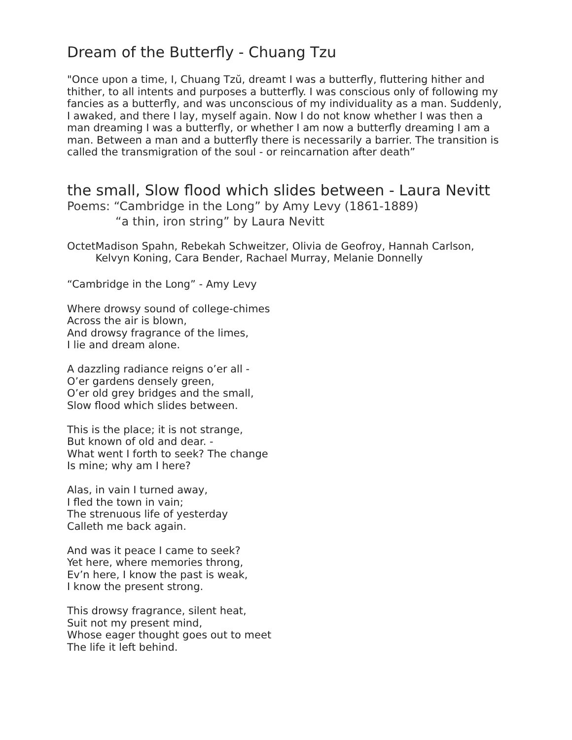Dream of the Butterfly - Chuang Tzu
"Once upon a time, I, Chuang Tzŭ, dreamt I was a butterfly, fluttering hither and thither, to all intents and purposes a butterfly. I was conscious only of following my fancies as a butterfly, and was unconscious of my individuality as a man. Suddenly, I awaked, and there I lay, myself again. Now I do not know whether I was then a man dreaming I was a butterfly, or whether I am now a butterfly dreaming I am a man. Between a man and a butterfly there is necessarily a barrier. The transition is called the transmigration of the soul - or reincarnation after death”
the small, Slow flood which slides between - Laura Nevitt
Poems: “Cambridge in the Long” by Amy Levy (1861-1889)
“a thin, iron string” by Laura Nevitt
Octet Madison Spahn, Rebekah Schweitzer, Olivia de Geofroy, Hannah Carlson, Kelvyn Koning, Cara Bender, Rachael Murray, Melanie Donnelly
“Cambridge in the Long” - Amy Levy
Where drowsy sound of college-chimes
Across the air is blown,
And drowsy fragrance of the limes,
I lie and dream alone.
A dazzling radiance reigns o’er all -
O’er gardens densely green,
O’er old grey bridges and the small,
Slow flood which slides between.
This is the place; it is not strange,
But known of old and dear. -
What went I forth to seek? The change
Is mine; why am I here?
Alas, in vain I turned away,
I fled the town in vain;
The strenuous life of yesterday
Calleth me back again.
And was it peace I came to seek?
Yet here, where memories throng,
Ev’n here, I know the past is weak,
I know the present strong.
This drowsy fragrance, silent heat,
Suit not my present mind,
Whose eager thought goes out to meet
The life it left behind.